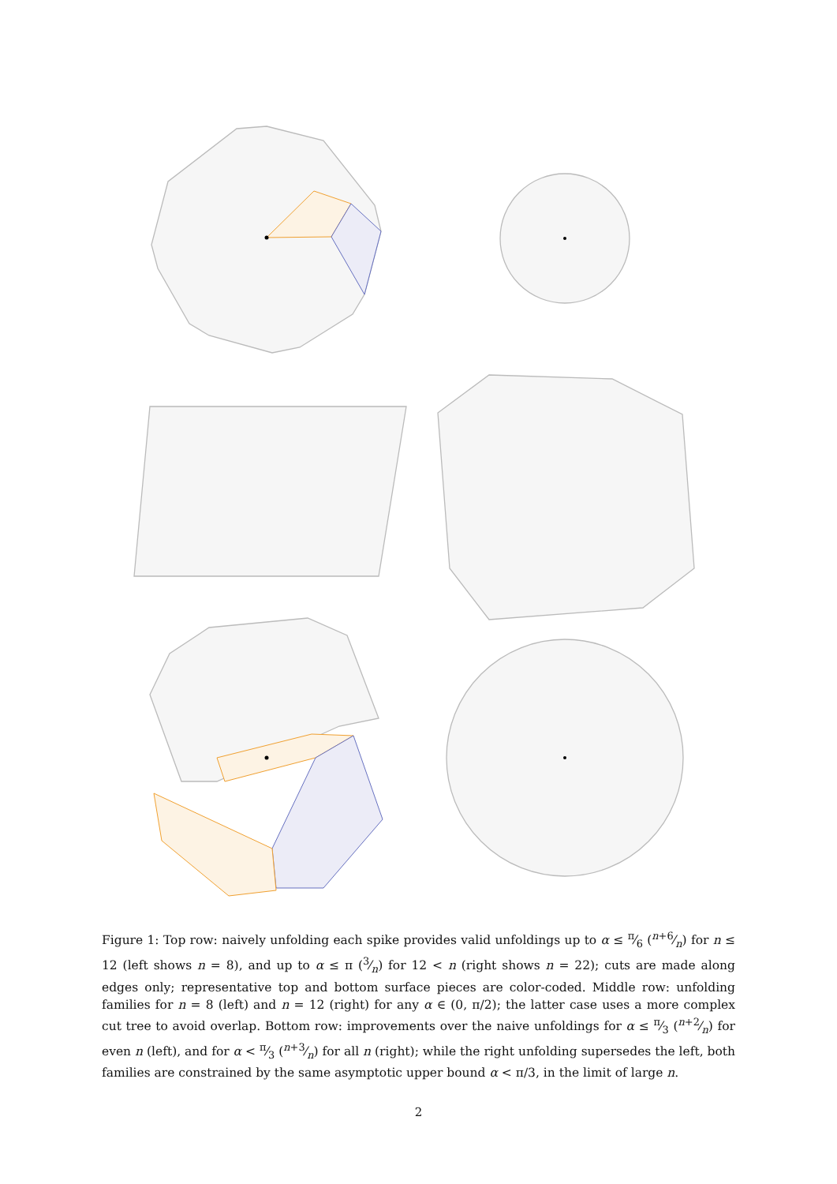Figure 1: Top row: naively unfolding each spike provides valid unfoldings up to α ≤ π⁄6 (n+6⁄n) for n ≤ 12 (left shows n = 8), and up to α ≤ π (3⁄n) for 12 < n (right shows n = 22); cuts are made along edges only; representative top and bottom surface pieces are color-coded. Middle row: unfolding families for n = 8 (left) and n = 12 (right) for any α ∈ (0, π/2); the latter case uses a more complex cut tree to avoid overlap. Bottom row: improvements over the naive unfoldings for α ≤ π⁄3 (n+2⁄n) for even n (left), and for α < π⁄3 (n+3⁄n) for all n (right); while the right unfolding supersedes the left, both families are constrained by the same asymptotic upper bound α < π/3, in the limit of large n.
2